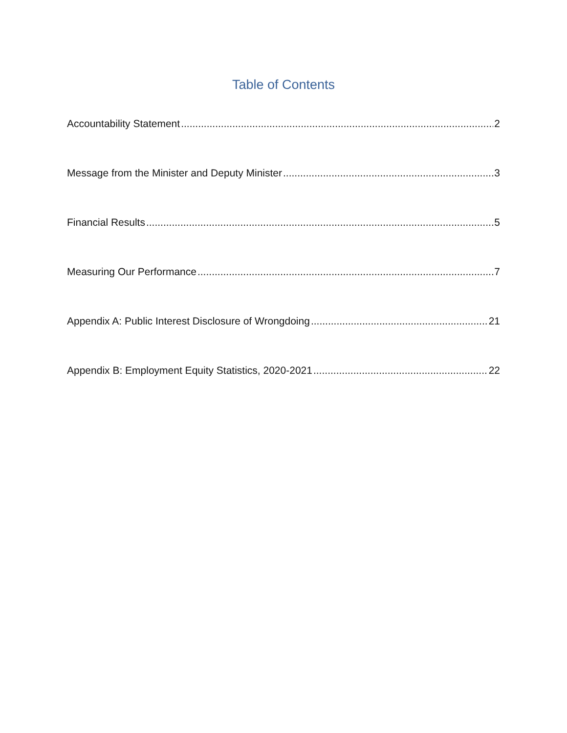Table of Contents
Accountability Statement 2
Message from the Minister and Deputy Minister 3
Financial Results 5
Measuring Our Performance 7
Appendix A: Public Interest Disclosure of Wrongdoing 21
Appendix B: Employment Equity Statistics, 2020-2021 22